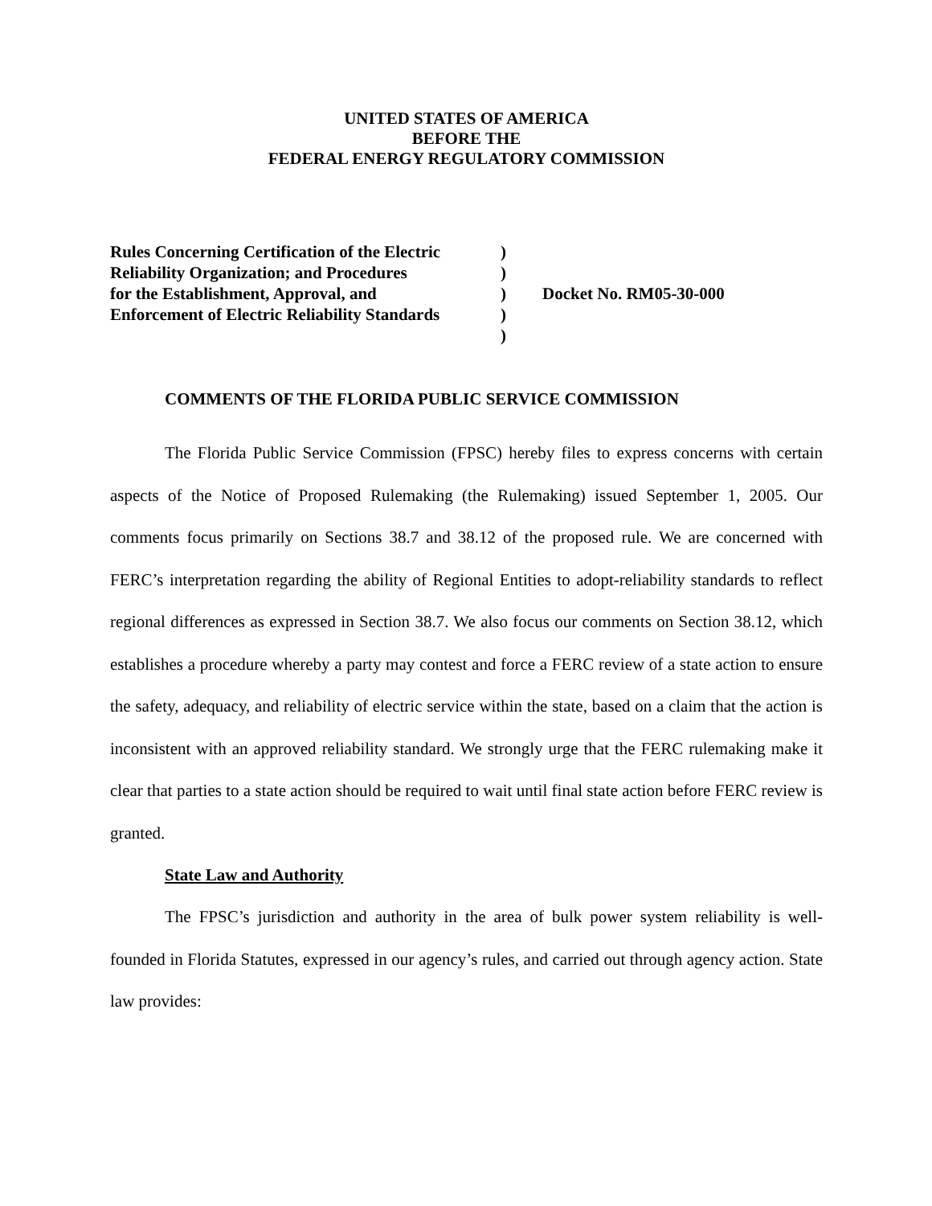UNITED STATES OF AMERICA
BEFORE THE
FEDERAL ENERGY REGULATORY COMMISSION
| Rules Concerning Certification of the Electric | ) | |
| Reliability Organization; and Procedures | ) | |
| for the Establishment, Approval, and | ) | Docket No. RM05-30-000 |
| Enforcement of Electric Reliability Standards | ) | |
| | ) | |
COMMENTS OF THE FLORIDA PUBLIC SERVICE COMMISSION
The Florida Public Service Commission (FPSC) hereby files to express concerns with certain aspects of the Notice of Proposed Rulemaking (the Rulemaking) issued September 1, 2005. Our comments focus primarily on Sections 38.7 and 38.12 of the proposed rule. We are concerned with FERC’s interpretation regarding the ability of Regional Entities to adopt-reliability standards to reflect regional differences as expressed in Section 38.7. We also focus our comments on Section 38.12, which establishes a procedure whereby a party may contest and force a FERC review of a state action to ensure the safety, adequacy, and reliability of electric service within the state, based on a claim that the action is inconsistent with an approved reliability standard. We strongly urge that the FERC rulemaking make it clear that parties to a state action should be required to wait until final state action before FERC review is granted.
State Law and Authority
The FPSC’s jurisdiction and authority in the area of bulk power system reliability is well-founded in Florida Statutes, expressed in our agency’s rules, and carried out through agency action. State law provides: